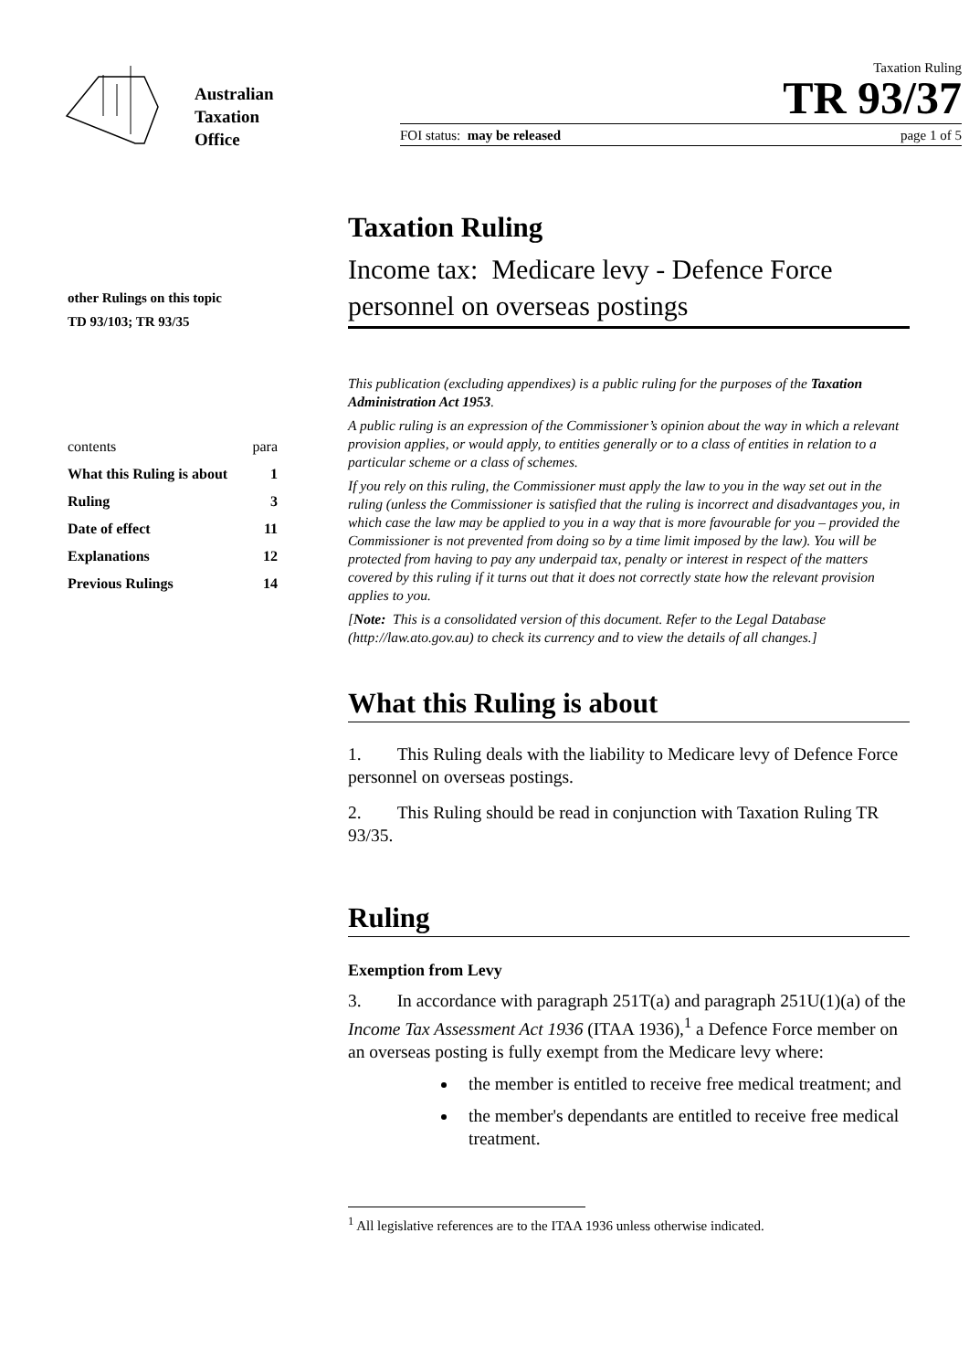Australian
Taxation
Office
Taxation Ruling
TR 93/37
FOI status: may be released page 1 of 5
other Rulings on this topic
TD 93/103; TR 93/35
| contents | para |
| What this Ruling is about | 1 |
| Ruling | 3 |
| Date of effect | 11 |
| Explanations | 12 |
| Previous Rulings | 14 |
Taxation Ruling
Income tax: Medicare levy - Defence Force personnel on overseas postings
This publication (excluding appendixes) is a public ruling for the purposes of the Taxation Administration Act 1953.
A public ruling is an expression of the Commissioner’s opinion about the way in which a relevant provision applies, or would apply, to entities generally or to a class of entities in relation to a particular scheme or a class of schemes.
If you rely on this ruling, the Commissioner must apply the law to you in the way set out in the ruling (unless the Commissioner is satisfied that the ruling is incorrect and disadvantages you, in which case the law may be applied to you in a way that is more favourable for you – provided the Commissioner is not prevented from doing so by a time limit imposed by the law). You will be protected from having to pay any underpaid tax, penalty or interest in respect of the matters covered by this ruling if it turns out that it does not correctly state how the relevant provision applies to you.
[Note: This is a consolidated version of this document. Refer to the Legal Database (http://law.ato.gov.au) to check its currency and to view the details of all changes.]
What this Ruling is about
1. This Ruling deals with the liability to Medicare levy of Defence Force personnel on overseas postings.
2. This Ruling should be read in conjunction with Taxation Ruling TR 93/35.
Ruling
Exemption from Levy
3. In accordance with paragraph 251T(a) and paragraph 251U(1)(a) of the Income Tax Assessment Act 1936 (ITAA 1936),<sup>1</sup> a Defence Force member on an overseas posting is fully exempt from the Medicare levy where:
the member is entitled to receive free medical treatment; and
the member's dependants are entitled to receive free medical treatment.
<sup>1</sup> All legislative references are to the ITAA 1936 unless otherwise indicated.